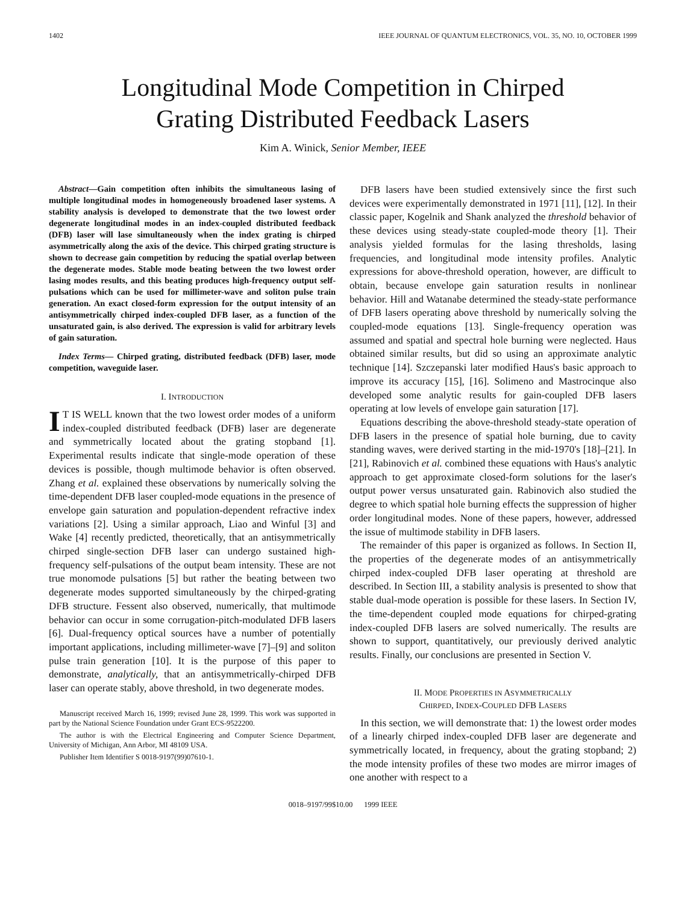1402 IEEE JOURNAL OF QUANTUM ELECTRONICS, VOL. 35, NO. 10, OCTOBER 1999
Longitudinal Mode Competition in Chirped
Grating Distributed Feedback Lasers
Kim A. Winick, Senior Member, IEEE
Abstract—Gain competition often inhibits the simultaneous lasing of multiple longitudinal modes in homogeneously broadened laser systems. A stability analysis is developed to demonstrate that the two lowest order degenerate longitudinal modes in an index-coupled distributed feedback (DFB) laser will lase simultaneously when the index grating is chirped asymmetrically along the axis of the device. This chirped grating structure is shown to decrease gain competition by reducing the spatial overlap between the degenerate modes. Stable mode beating between the two lowest order lasing modes results, and this beating produces high-frequency output self-pulsations which can be used for millimeter-wave and soliton pulse train generation. An exact closed-form expression for the output intensity of an antisymmetrically chirped index-coupled DFB laser, as a function of the unsaturated gain, is also derived. The expression is valid for arbitrary levels of gain saturation.
Index Terms— Chirped grating, distributed feedback (DFB) laser, mode competition, waveguide laser.
I. INTRODUCTION
IT IS WELL known that the two lowest order modes of a uniform index-coupled distributed feedback (DFB) laser are degenerate and symmetrically located about the grating stopband [1]. Experimental results indicate that single-mode operation of these devices is possible, though multimode behavior is often observed. Zhang et al. explained these observations by numerically solving the time-dependent DFB laser coupled-mode equations in the presence of envelope gain saturation and population-dependent refractive index variations [2]. Using a similar approach, Liao and Winful [3] and Wake [4] recently predicted, theoretically, that an antisymmetrically chirped single-section DFB laser can undergo sustained high-frequency self-pulsations of the output beam intensity. These are not true monomode pulsations [5] but rather the beating between two degenerate modes supported simultaneously by the chirped-grating DFB structure. Fessent also observed, numerically, that multimode behavior can occur in some corrugation-pitch-modulated DFB lasers [6]. Dual-frequency optical sources have a number of potentially important applications, including millimeter-wave [7]–[9] and soliton pulse train generation [10]. It is the purpose of this paper to demonstrate, analytically, that an antisymmetrically-chirped DFB laser can operate stably, above threshold, in two degenerate modes.
Manuscript received March 16, 1999; revised June 28, 1999. This work was supported in part by the National Science Foundation under Grant ECS-9522200.
The author is with the Electrical Engineering and Computer Science Department, University of Michigan, Ann Arbor, MI 48109 USA.
Publisher Item Identifier S 0018-9197(99)07610-1.
DFB lasers have been studied extensively since the first such devices were experimentally demonstrated in 1971 [11], [12]. In their classic paper, Kogelnik and Shank analyzed the threshold behavior of these devices using steady-state coupled-mode theory [1]. Their analysis yielded formulas for the lasing thresholds, lasing frequencies, and longitudinal mode intensity profiles. Analytic expressions for above-threshold operation, however, are difficult to obtain, because envelope gain saturation results in nonlinear behavior. Hill and Watanabe determined the steady-state performance of DFB lasers operating above threshold by numerically solving the coupled-mode equations [13]. Single-frequency operation was assumed and spatial and spectral hole burning were neglected. Haus obtained similar results, but did so using an approximate analytic technique [14]. Szczepanski later modified Haus's basic approach to improve its accuracy [15], [16]. Solimeno and Mastrocinque also developed some analytic results for gain-coupled DFB lasers operating at low levels of envelope gain saturation [17].
Equations describing the above-threshold steady-state operation of DFB lasers in the presence of spatial hole burning, due to cavity standing waves, were derived starting in the mid-1970's [18]–[21]. In [21], Rabinovich et al. combined these equations with Haus's analytic approach to get approximate closed-form solutions for the laser's output power versus unsaturated gain. Rabinovich also studied the degree to which spatial hole burning effects the suppression of higher order longitudinal modes. None of these papers, however, addressed the issue of multimode stability in DFB lasers.
The remainder of this paper is organized as follows. In Section II, the properties of the degenerate modes of an antisymmetrically chirped index-coupled DFB laser operating at threshold are described. In Section III, a stability analysis is presented to show that stable dual-mode operation is possible for these lasers. In Section IV, the time-dependent coupled mode equations for chirped-grating index-coupled DFB lasers are solved numerically. The results are shown to support, quantitatively, our previously derived analytic results. Finally, our conclusions are presented in Section V.
II. MODE PROPERTIES IN ASYMMETRICALLY
CHIRPED, INDEX-COUPLED DFB LASERS
In this section, we will demonstrate that: 1) the lowest order modes of a linearly chirped index-coupled DFB laser are degenerate and symmetrically located, in frequency, about the grating stopband; 2) the mode intensity profiles of these two modes are mirror images of one another with respect to a
0018–9197/99$10.00 1999 IEEE